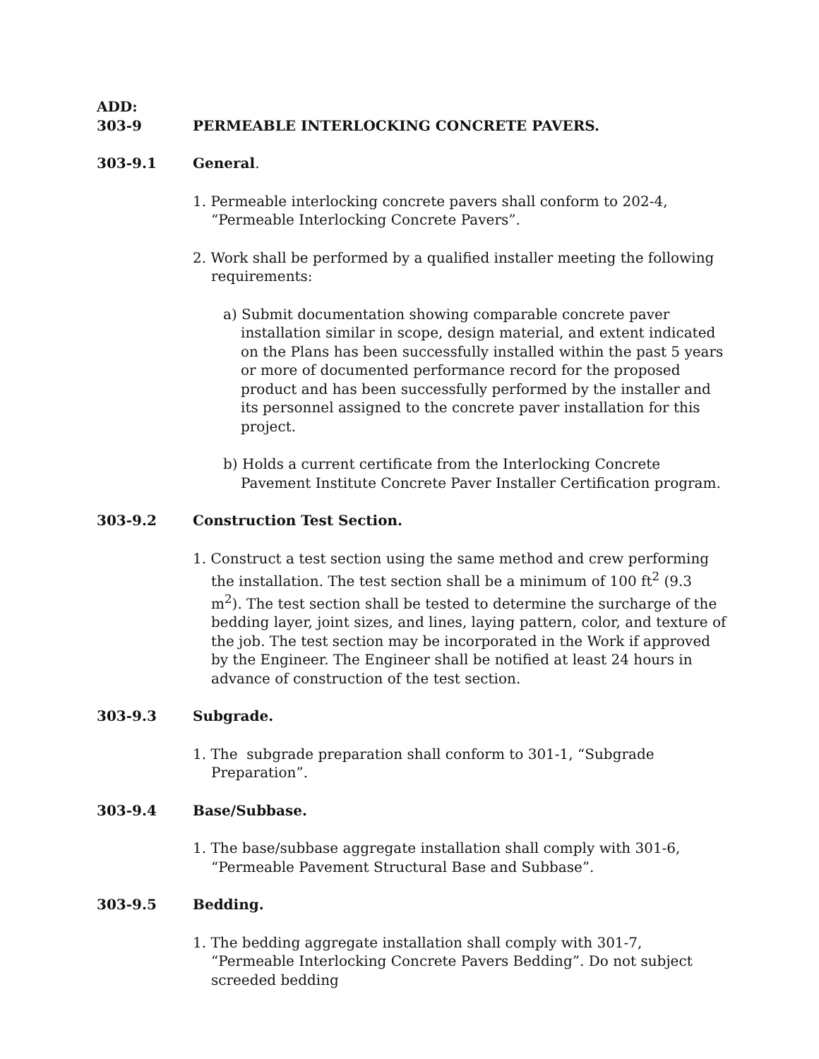ADD:
303-9 PERMEABLE INTERLOCKING CONCRETE PAVERS.
303-9.1 General.
1. Permeable interlocking concrete pavers shall conform to 202-4, “Permeable Interlocking Concrete Pavers”.
2. Work shall be performed by a qualified installer meeting the following requirements:
a) Submit documentation showing comparable concrete paver installation similar in scope, design material, and extent indicated on the Plans has been successfully installed within the past 5 years or more of documented performance record for the proposed product and has been successfully performed by the installer and its personnel assigned to the concrete paver installation for this project.
b) Holds a current certificate from the Interlocking Concrete Pavement Institute Concrete Paver Installer Certification program.
303-9.2 Construction Test Section.
1. Construct a test section using the same method and crew performing the installation. The test section shall be a minimum of 100 ft<sup>2</sup> (9.3 m<sup>2</sup>). The test section shall be tested to determine the surcharge of the bedding layer, joint sizes, and lines, laying pattern, color, and texture of the job. The test section may be incorporated in the Work if approved by the Engineer. The Engineer shall be notified at least 24 hours in advance of construction of the test section.
303-9.3 Subgrade.
1. The subgrade preparation shall conform to 301-1, “Subgrade Preparation”.
303-9.4 Base/Subbase.
1. The base/subbase aggregate installation shall comply with 301-6, “Permeable Pavement Structural Base and Subbase”.
303-9.5 Bedding.
1. The bedding aggregate installation shall comply with 301-7, “Permeable Interlocking Concrete Pavers Bedding”. Do not subject screeded bedding